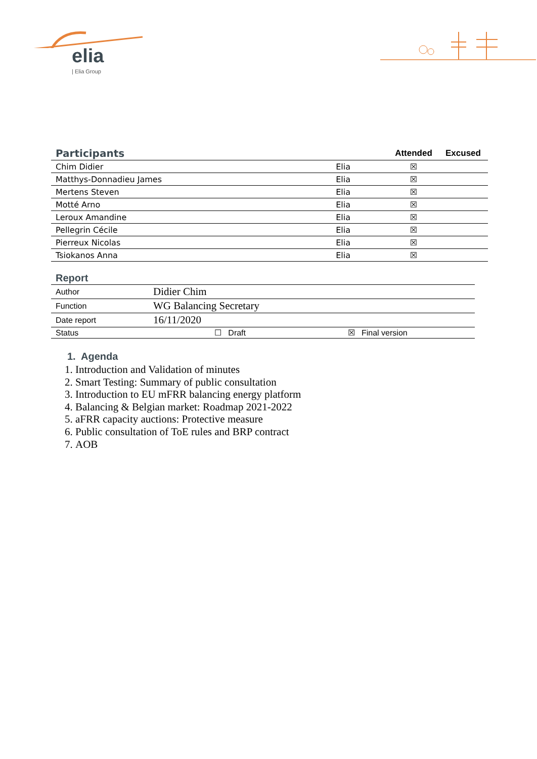elia
| Elia Group
| Participants | | Attended | Excused |
| Chim Didier | Elia | ☒ | |
| Matthys-Donnadieu James | Elia | ☒ | |
| Mertens Steven | Elia | ☒ | |
| Motté Arno | Elia | ☒ | |
| Leroux Amandine | Elia | ☒ | |
| Pellegrin Cécile | Elia | ☒ | |
| Pierreux Nicolas | Elia | ☒ | |
| Tsiokanos Anna | Elia | ☒ | |
| Report | | |
| Author | Didier Chim | |
| Function | WG Balancing Secretary | |
| Date report | 16/11/2020 | |
| Status | ☐ Draft | ☒ Final version |
1. Agenda
1. Introduction and Validation of minutes
2. Smart Testing: Summary of public consultation
3. Introduction to EU mFRR balancing energy platform
4. Balancing & Belgian market: Roadmap 2021-2022
5. aFRR capacity auctions: Protective measure
6. Public consultation of ToE rules and BRP contract
7. AOB